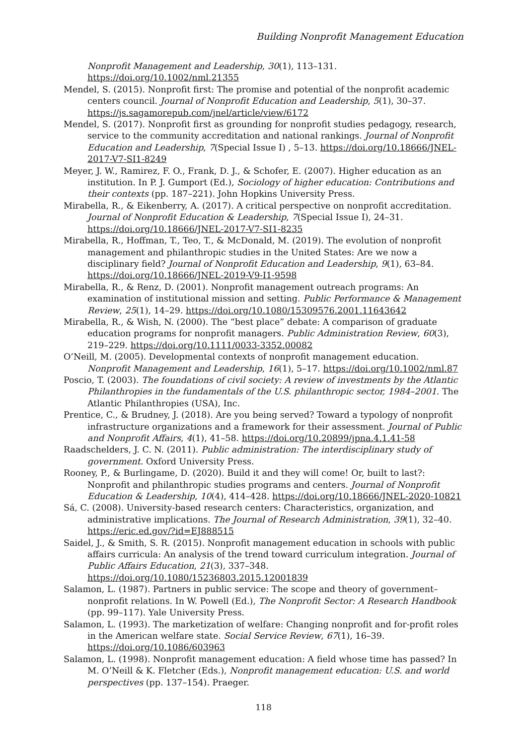Building Nonprofit Management Education
Nonprofit Management and Leadership, 30(1), 113–131. https://doi.org/10.1002/nml.21355
Mendel, S. (2015). Nonprofit first: The promise and potential of the nonprofit academic centers council. Journal of Nonprofit Education and Leadership, 5(1), 30–37. https://js.sagamorepub.com/jnel/article/view/6172
Mendel, S. (2017). Nonprofit first as grounding for nonprofit studies pedagogy, research, service to the community accreditation and national rankings. Journal of Nonprofit Education and Leadership, 7(Special Issue I) , 5–13. https://doi.org/10.18666/JNEL-2017-V7-SI1-8249
Meyer, J. W., Ramirez, F. O., Frank, D. J., & Schofer, E. (2007). Higher education as an institution. In P. J. Gumport (Ed.), Sociology of higher education: Contributions and their contexts (pp. 187–221). John Hopkins University Press.
Mirabella, R., & Eikenberry, A. (2017). A critical perspective on nonprofit accreditation. Journal of Nonprofit Education & Leadership, 7(Special Issue I), 24–31. https://doi.org/10.18666/JNEL-2017-V7-SI1-8235
Mirabella, R., Hoffman, T., Teo, T., & McDonald, M. (2019). The evolution of nonprofit management and philanthropic studies in the United States: Are we now a disciplinary field? Journal of Nonprofit Education and Leadership, 9(1), 63–84. https://doi.org/10.18666/JNEL-2019-V9-I1-9598
Mirabella, R., & Renz, D. (2001). Nonprofit management outreach programs: An examination of institutional mission and setting. Public Performance & Management Review, 25(1), 14–29. https://doi.org/10.1080/15309576.2001.11643642
Mirabella, R., & Wish, N. (2000). The “best place” debate: A comparison of graduate education programs for nonprofit managers. Public Administration Review, 60(3), 219–229. https://doi.org/10.1111/0033-3352.00082
O’Neill, M. (2005). Developmental contexts of nonprofit management education. Nonprofit Management and Leadership, 16(1), 5–17. https://doi.org/10.1002/nml.87
Poscio, T. (2003). The foundations of civil society: A review of investments by the Atlantic Philanthropies in the fundamentals of the U.S. philanthropic sector, 1984–2001. The Atlantic Philanthropies (USA), Inc.
Prentice, C., & Brudney, J. (2018). Are you being served? Toward a typology of nonprofit infrastructure organizations and a framework for their assessment. Journal of Public and Nonprofit Affairs, 4(1), 41–58. https://doi.org/10.20899/jpna.4.1.41-58
Raadschelders, J. C. N. (2011). Public administration: The interdisciplinary study of government. Oxford University Press.
Rooney, P., & Burlingame, D. (2020). Build it and they will come! Or, built to last?: Nonprofit and philanthropic studies programs and centers. Journal of Nonprofit Education & Leadership, 10(4), 414–428. https://doi.org/10.18666/JNEL-2020-10821
Sá, C. (2008). University-based research centers: Characteristics, organization, and administrative implications. The Journal of Research Administration, 39(1), 32–40. https://eric.ed.gov/?id=EJ888515
Saidel, J., & Smith, S. R. (2015). Nonprofit management education in schools with public affairs curricula: An analysis of the trend toward curriculum integration. Journal of Public Affairs Education, 21(3), 337–348. https://doi.org/10.1080/15236803.2015.12001839
Salamon, L. (1987). Partners in public service: The scope and theory of government–nonprofit relations. In W. Powell (Ed.), The Nonprofit Sector: A Research Handbook (pp. 99–117). Yale University Press.
Salamon, L. (1993). The marketization of welfare: Changing nonprofit and for-profit roles in the American welfare state. Social Service Review, 67(1), 16–39. https://doi.org/10.1086/603963
Salamon, L. (1998). Nonprofit management education: A field whose time has passed? In M. O’Neill & K. Fletcher (Eds.), Nonprofit management education: U.S. and world perspectives (pp. 137–154). Praeger.
118